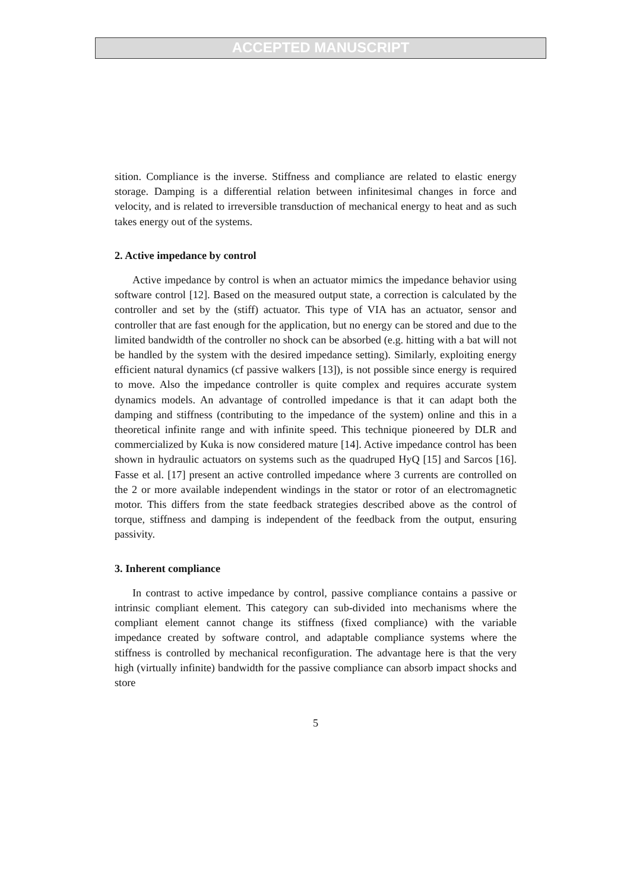ACCEPTED MANUSCRIPT
sition. Compliance is the inverse. Stiffness and compliance are related to elastic energy storage. Damping is a differential relation between infinitesimal changes in force and velocity, and is related to irreversible transduction of mechanical energy to heat and as such takes energy out of the systems.
2. Active impedance by control
Active impedance by control is when an actuator mimics the impedance behavior using software control [12]. Based on the measured output state, a correction is calculated by the controller and set by the (stiff) actuator. This type of VIA has an actuator, sensor and controller that are fast enough for the application, but no energy can be stored and due to the limited bandwidth of the controller no shock can be absorbed (e.g. hitting with a bat will not be handled by the system with the desired impedance setting). Similarly, exploiting energy efficient natural dynamics (cf passive walkers [13]), is not possible since energy is required to move. Also the impedance controller is quite complex and requires accurate system dynamics models. An advantage of controlled impedance is that it can adapt both the damping and stiffness (contributing to the impedance of the system) online and this in a theoretical infinite range and with infinite speed. This technique pioneered by DLR and commercialized by Kuka is now considered mature [14]. Active impedance control has been shown in hydraulic actuators on systems such as the quadruped HyQ [15] and Sarcos [16]. Fasse et al. [17] present an active controlled impedance where 3 currents are controlled on the 2 or more available independent windings in the stator or rotor of an electromagnetic motor. This differs from the state feedback strategies described above as the control of torque, stiffness and damping is independent of the feedback from the output, ensuring passivity.
3. Inherent compliance
In contrast to active impedance by control, passive compliance contains a passive or intrinsic compliant element. This category can sub-divided into mechanisms where the compliant element cannot change its stiffness (fixed compliance) with the variable impedance created by software control, and adaptable compliance systems where the stiffness is controlled by mechanical reconfiguration. The advantage here is that the very high (virtually infinite) bandwidth for the passive compliance can absorb impact shocks and store
5